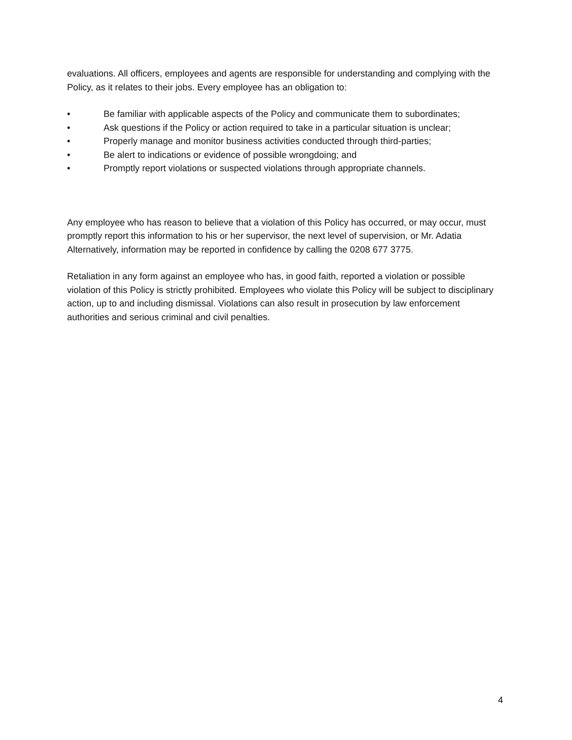evaluations. All officers, employees and agents are responsible for understanding and complying with the Policy, as it relates to their jobs. Every employee has an obligation to:
• Be familiar with applicable aspects of the Policy and communicate them to subordinates;
• Ask questions if the Policy or action required to take in a particular situation is unclear;
• Properly manage and monitor business activities conducted through third-parties;
• Be alert to indications or evidence of possible wrongdoing; and
• Promptly report violations or suspected violations through appropriate channels.
Any employee who has reason to believe that a violation of this Policy has occurred, or may occur, must promptly report this information to his or her supervisor, the next level of supervision, or Mr. Adatia Alternatively, information may be reported in confidence by calling the 0208 677 3775.
Retaliation in any form against an employee who has, in good faith, reported a violation or possible violation of this Policy is strictly prohibited. Employees who violate this Policy will be subject to disciplinary action, up to and including dismissal. Violations can also result in prosecution by law enforcement authorities and serious criminal and civil penalties.
4